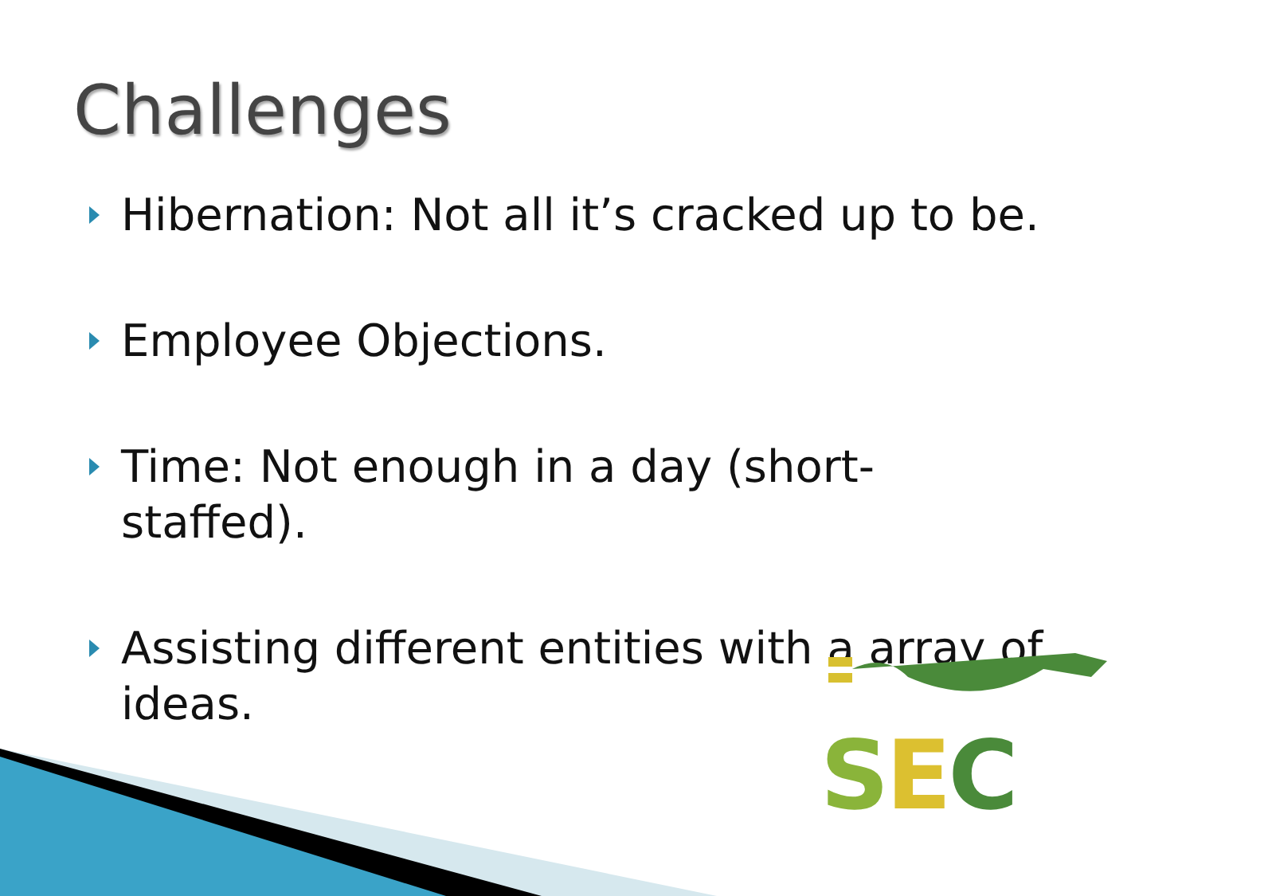Challenges
Hibernation: Not all it’s cracked up to be.
Employee Objections.
Time: Not enough in a day (short-staffed).
Assisting different entities with a array of ideas.
SEC